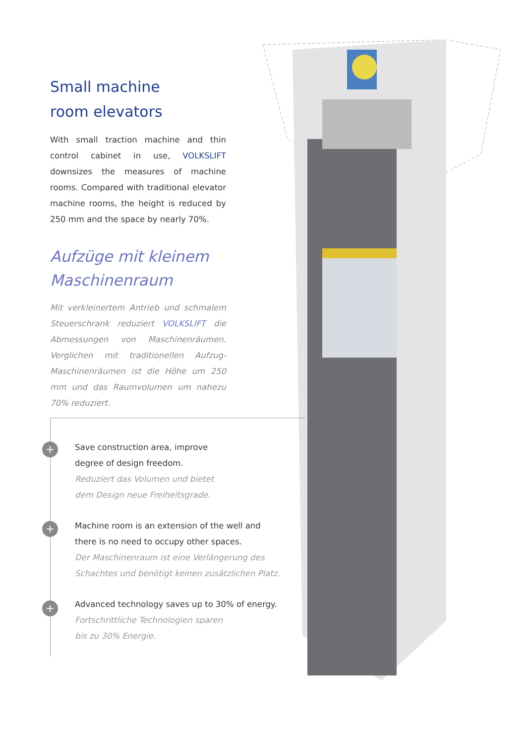Small machine
room elevators
With small traction machine and thin control cabinet in use, VOLKSLIFT downsizes the measures of machine rooms. Compared with traditional elevator machine rooms, the height is reduced by 250 mm and the space by nearly 70%.
Aufzüge mit kleinem
Maschinenraum
Mit verkleinertem Antrieb und schmalem Steuerschrank reduziert VOLKSLIFT die Abmessungen von Maschinenräumen. Verglichen mit traditionellen Aufzug-Maschinenräumen ist die Höhe um 250 mm und das Raumvolumen um nahezu 70% reduziert.
+
+
+
Save construction area, improve
degree of design freedom.
Reduziert das Volumen und bietet
dem Design neue Freiheitsgrade.
Machine room is an extension of the well and
there is no need to occupy other spaces.
Der Maschinenraum ist eine Verlängerung des
Schachtes und benötigt keinen zusätzlichen Platz.
Advanced technology saves up to 30% of energy.
Fortschrittliche Technologien sparen
bis zu 30% Energie.